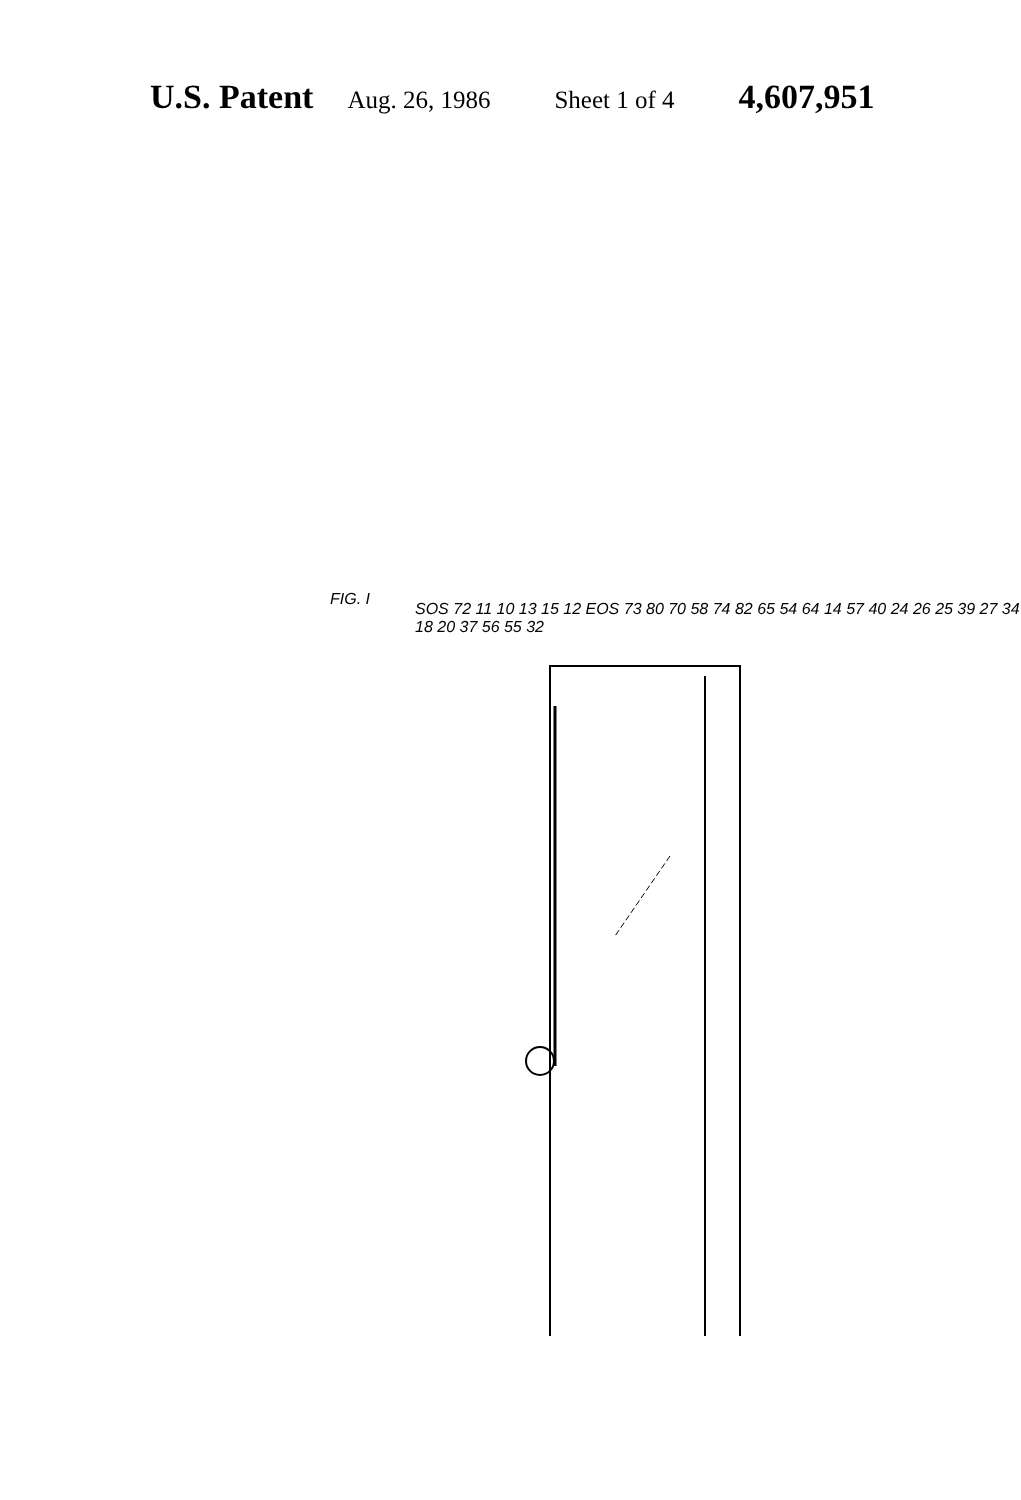U.S. Patent Aug. 26, 1986 Sheet 1 of 4 4,607,951
FIG. 1 10 11 12 13 14 15 18 20 24 25 26 27 32 34 37 39 40 54 55 56 57 58 64 65 70 72 73 74 80 82 SOS EOS
FIG. I
SOS 72 11 10 13 15 12 EOS 73 80 70 58 74 82 65 54 64 14 57 40 24 26 25 39 27 34 18 20 37 56 55 32